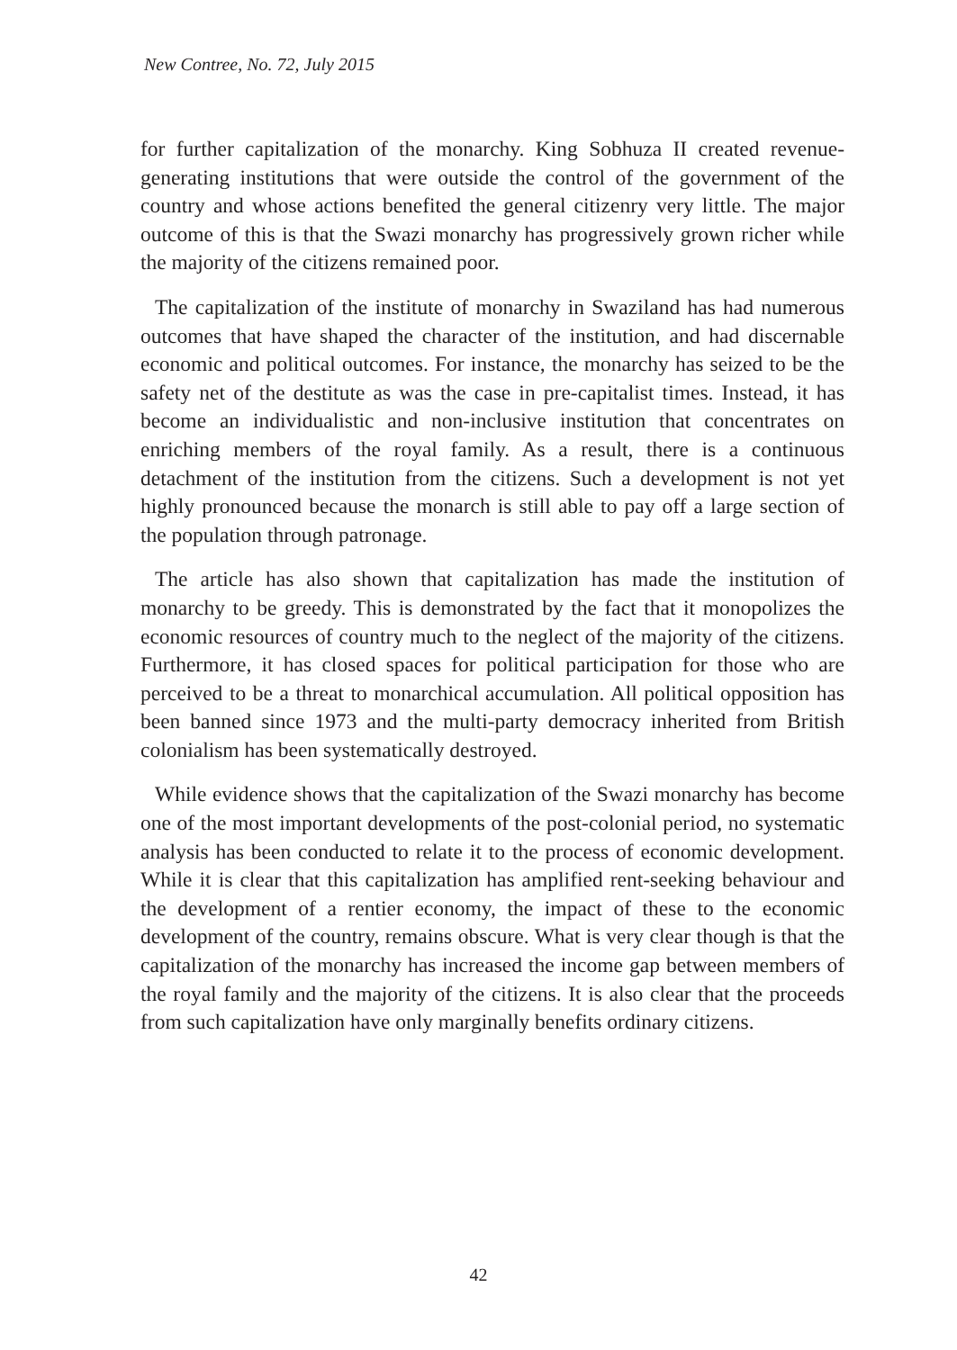New Contree, No. 72, July 2015
for further capitalization of the monarchy. King Sobhuza II created revenue-generating institutions that were outside the control of the government of the country and whose actions benefited the general citizenry very little. The major outcome of this is that the Swazi monarchy has progressively grown richer while the majority of the citizens remained poor.
The capitalization of the institute of monarchy in Swaziland has had numerous outcomes that have shaped the character of the institution, and had discernable economic and political outcomes. For instance, the monarchy has seized to be the safety net of the destitute as was the case in pre-capitalist times. Instead, it has become an individualistic and non-inclusive institution that concentrates on enriching members of the royal family. As a result, there is a continuous detachment of the institution from the citizens. Such a development is not yet highly pronounced because the monarch is still able to pay off a large section of the population through patronage.
The article has also shown that capitalization has made the institution of monarchy to be greedy. This is demonstrated by the fact that it monopolizes the economic resources of country much to the neglect of the majority of the citizens. Furthermore, it has closed spaces for political participation for those who are perceived to be a threat to monarchical accumulation. All political opposition has been banned since 1973 and the multi-party democracy inherited from British colonialism has been systematically destroyed.
While evidence shows that the capitalization of the Swazi monarchy has become one of the most important developments of the post-colonial period, no systematic analysis has been conducted to relate it to the process of economic development. While it is clear that this capitalization has amplified rent-seeking behaviour and the development of a rentier economy, the impact of these to the economic development of the country, remains obscure. What is very clear though is that the capitalization of the monarchy has increased the income gap between members of the royal family and the majority of the citizens. It is also clear that the proceeds from such capitalization have only marginally benefits ordinary citizens.
42